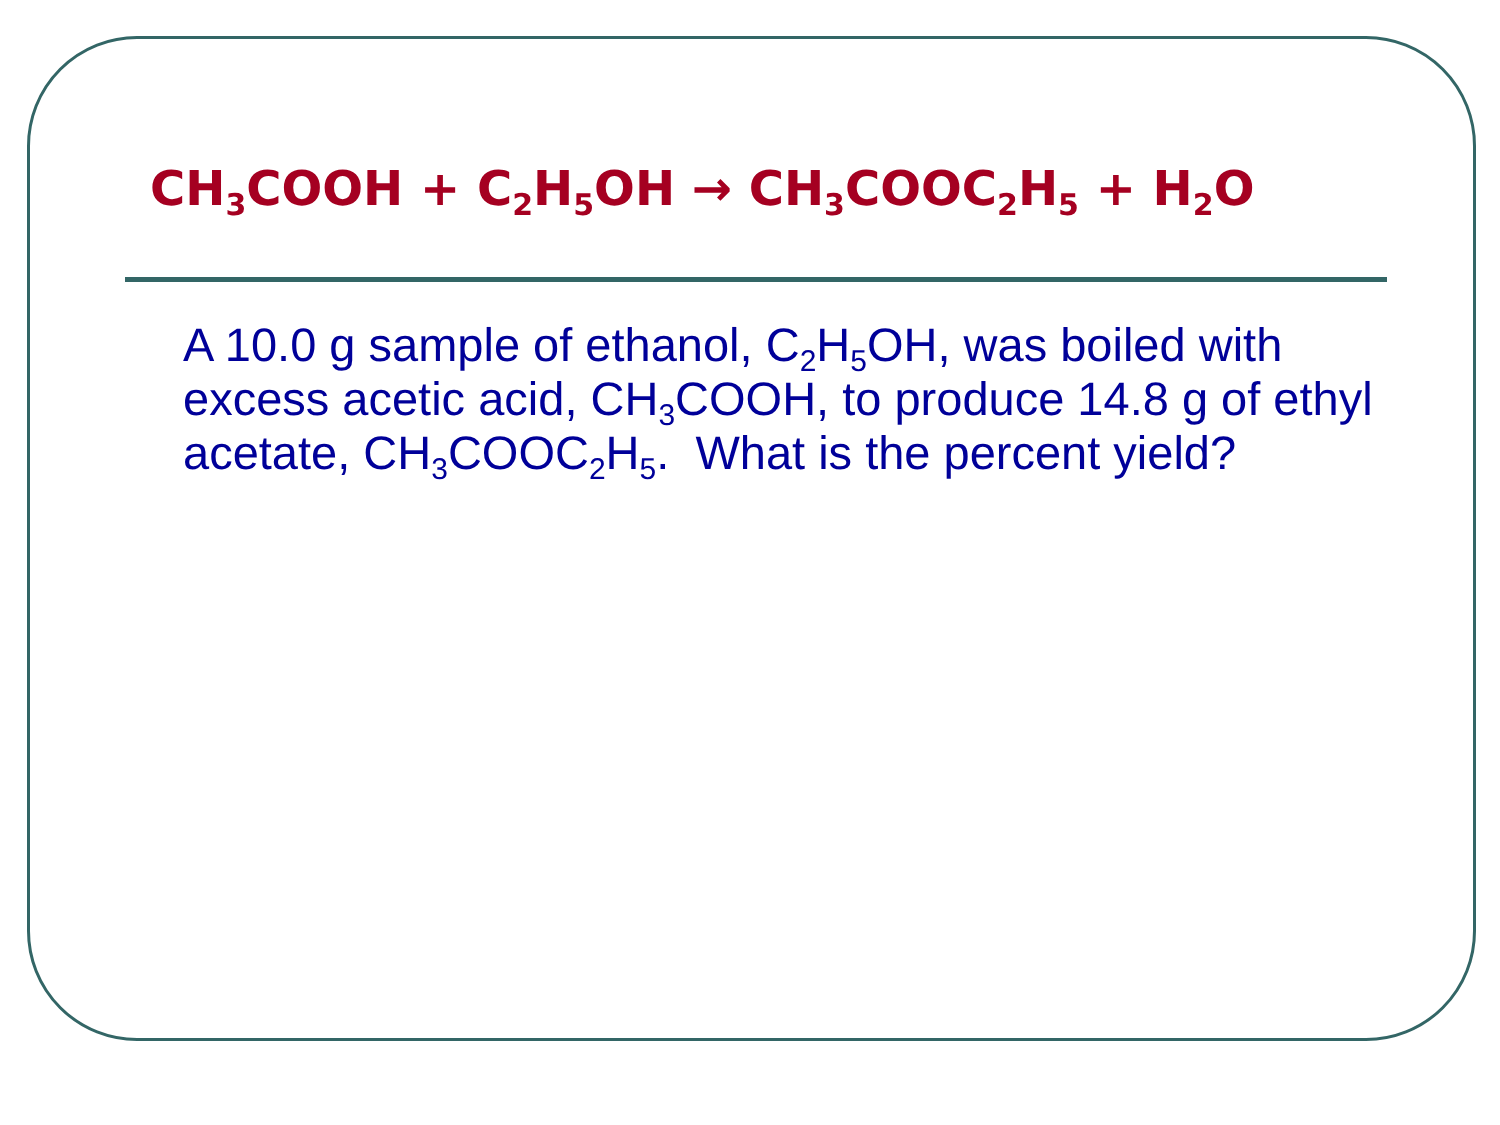CH<sub>3</sub>COOH + C<sub>2</sub>H<sub>5</sub>OH → CH<sub>3</sub>COOC<sub>2</sub>H<sub>5</sub> + H<sub>2</sub>O
A 10.0 g sample of ethanol, C<sub>2</sub>H<sub>5</sub>OH, was boiled with excess acetic acid, CH<sub>3</sub>COOH, to produce 14.8 g of ethyl acetate, CH<sub>3</sub>COOC<sub>2</sub>H<sub>5</sub>. What is the percent yield?